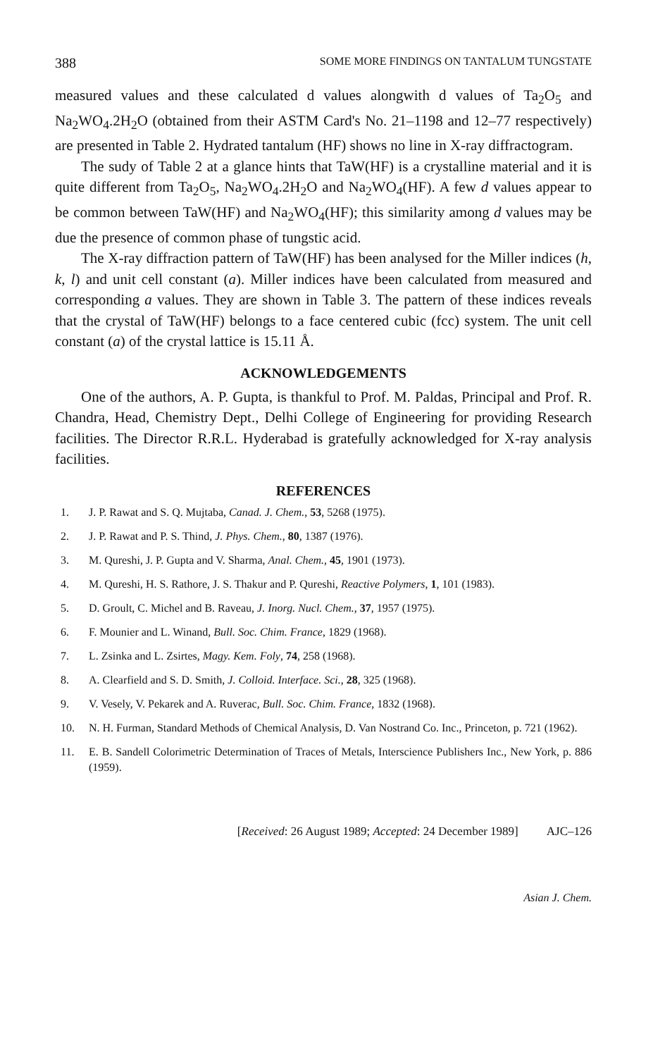388 SOME MORE FINDINGS ON TANTALUM TUNGSTATE
measured values and these calculated d values alongwith d values of Ta<sub>2</sub>O<sub>5</sub> and Na<sub>2</sub>WO<sub>4</sub>.2H<sub>2</sub>O (obtained from their ASTM Card's No. 21–1198 and 12–77 respectively) are presented in Table 2. Hydrated tantalum (HF) shows no line in X-ray diffractogram.
The sudy of Table 2 at a glance hints that TaW(HF) is a crystalline material and it is quite different from Ta<sub>2</sub>O<sub>5</sub>, Na<sub>2</sub>WO<sub>4</sub>.2H<sub>2</sub>O and Na<sub>2</sub>WO<sub>4</sub>(HF). A few d values appear to be common between TaW(HF) and Na<sub>2</sub>WO<sub>4</sub>(HF); this similarity among d values may be due the presence of common phase of tungstic acid.
The X-ray diffraction pattern of TaW(HF) has been analysed for the Miller indices (h, k, l) and unit cell constant (a). Miller indices have been calculated from measured and corresponding a values. They are shown in Table 3. The pattern of these indices reveals that the crystal of TaW(HF) belongs to a face centered cubic (fcc) system. The unit cell constant (a) of the crystal lattice is 15.11 Å.
ACKNOWLEDGEMENTS
One of the authors, A. P. Gupta, is thankful to Prof. M. Paldas, Principal and Prof. R. Chandra, Head, Chemistry Dept., Delhi College of Engineering for providing Research facilities. The Director R.R.L. Hyderabad is gratefully acknowledged for X-ray analysis facilities.
REFERENCES
1. J. P. Rawat and S. Q. Mujtaba, Canad. J. Chem., 53, 5268 (1975).
2. J. P. Rawat and P. S. Thind, J. Phys. Chem., 80, 1387 (1976).
3. M. Qureshi, J. P. Gupta and V. Sharma, Anal. Chem., 45, 1901 (1973).
4. M. Qureshi, H. S. Rathore, J. S. Thakur and P. Qureshi, Reactive Polymers, 1, 101 (1983).
5. D. Groult, C. Michel and B. Raveau, J. Inorg. Nucl. Chem., 37, 1957 (1975).
6. F. Mounier and L. Winand, Bull. Soc. Chim. France, 1829 (1968).
7. L. Zsinka and L. Zsirtes, Magy. Kem. Foly, 74, 258 (1968).
8. A. Clearfield and S. D. Smith, J. Colloid. Interface. Sci., 28, 325 (1968).
9. V. Vesely, V. Pekarek and A. Ruverac, Bull. Soc. Chim. France, 1832 (1968).
10. N. H. Furman, Standard Methods of Chemical Analysis, D. Van Nostrand Co. Inc., Princeton, p. 721 (1962).
11. E. B. Sandell Colorimetric Determination of Traces of Metals, Interscience Publishers Inc., New York, p. 886 (1959).
[Received: 26 August 1989; Accepted: 24 December 1989] AJC–126
Asian J. Chem.